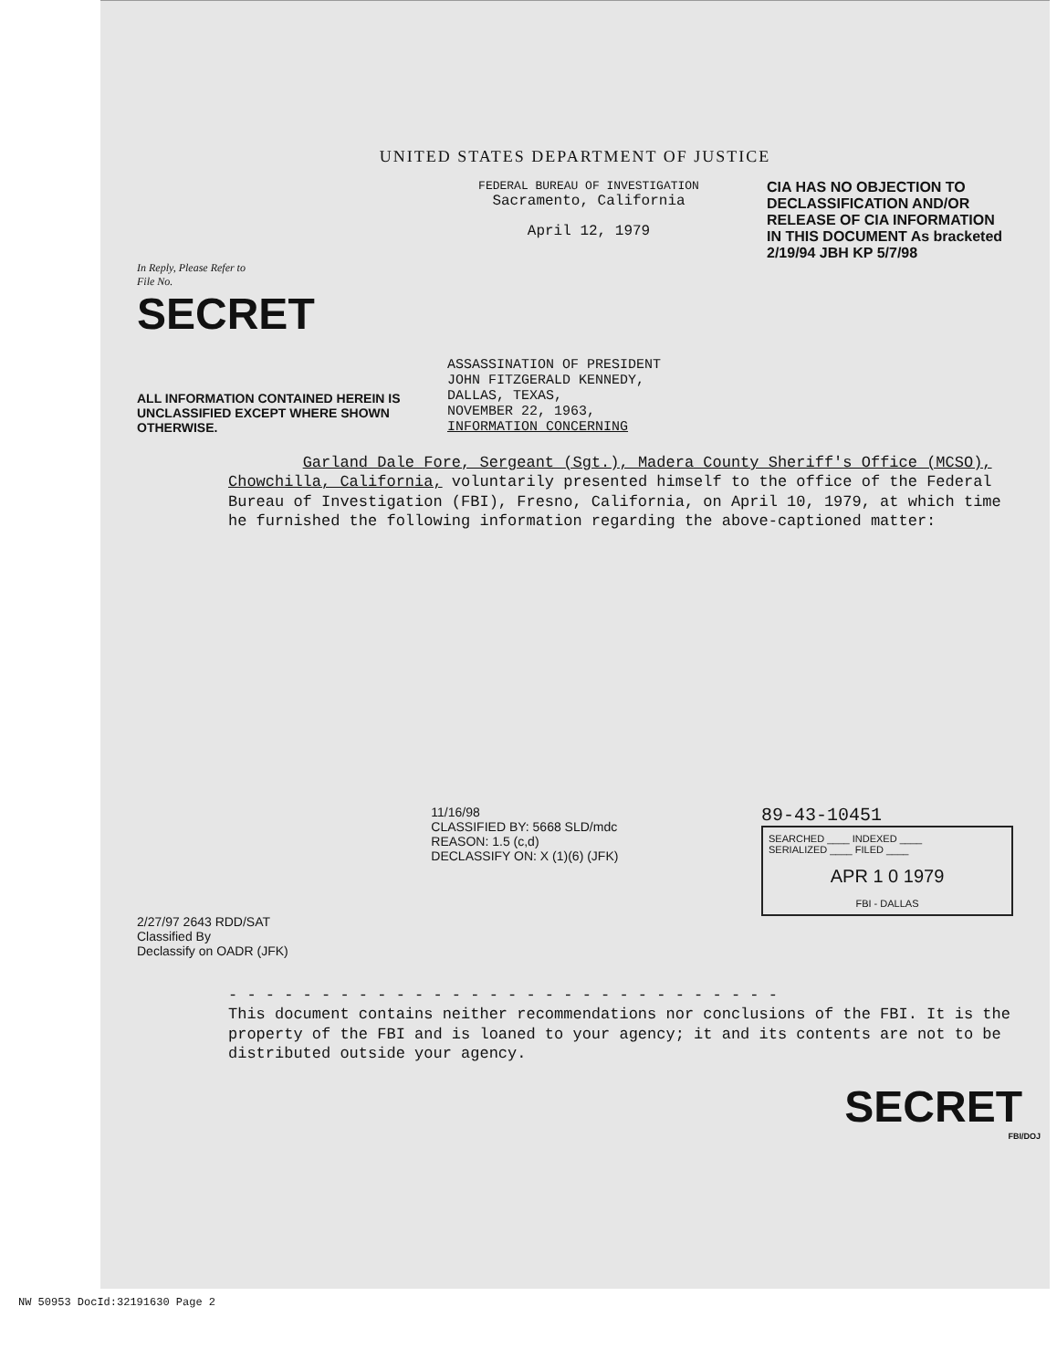UNITED STATES DEPARTMENT OF JUSTICE
FEDERAL BUREAU OF INVESTIGATION
Sacramento, California
April 12, 1979
CIA HAS NO OBJECTION TO DECLASSIFICATION AND/OR RELEASE OF CIA INFORMATION IN THIS DOCUMENT As bracketed 2/19/94 JBH KP 5/7/98
In Reply, Please Refer to
File No.
SECRET
ALL INFORMATION CONTAINED HEREIN IS UNCLASSIFIED EXCEPT WHERE SHOWN OTHERWISE.
ASSASSINATION OF PRESIDENT
JOHN FITZGERALD KENNEDY,
DALLAS, TEXAS,
NOVEMBER 22, 1963,
INFORMATION CONCERNING
Garland Dale Fore, Sergeant (Sgt.), Madera County Sheriff's Office (MCSO), Chowchilla, California, voluntarily presented himself to the office of the Federal Bureau of Investigation (FBI), Fresno, California, on April 10, 1979, at which time he furnished the following information regarding the above-captioned matter:
2/27/97 2643 RDD/SAT
Classified By
Declassify on OADR (JFK)
11/16/98
CLASSIFIED BY: 5668 SLD/mdc
REASON: 1.5 (c,d)
DECLASSIFY ON: X (1)(6) (JFK)
89-43-10451
SEARCHED ____ INDEXED ____
SERIALIZED ____ FILED ____
APR 1 0 1979
FBI - DALLAS
- - - - - - - - - - - - - - - - - - - - - - - - - - - - - -
This document contains neither recommendations nor conclusions of the FBI. It is the property of the FBI and is loaned to your agency; it and its contents are not to be distributed outside your agency.
SECRET
FBI/DOJ
NW 50953 DocId:32191630 Page 2